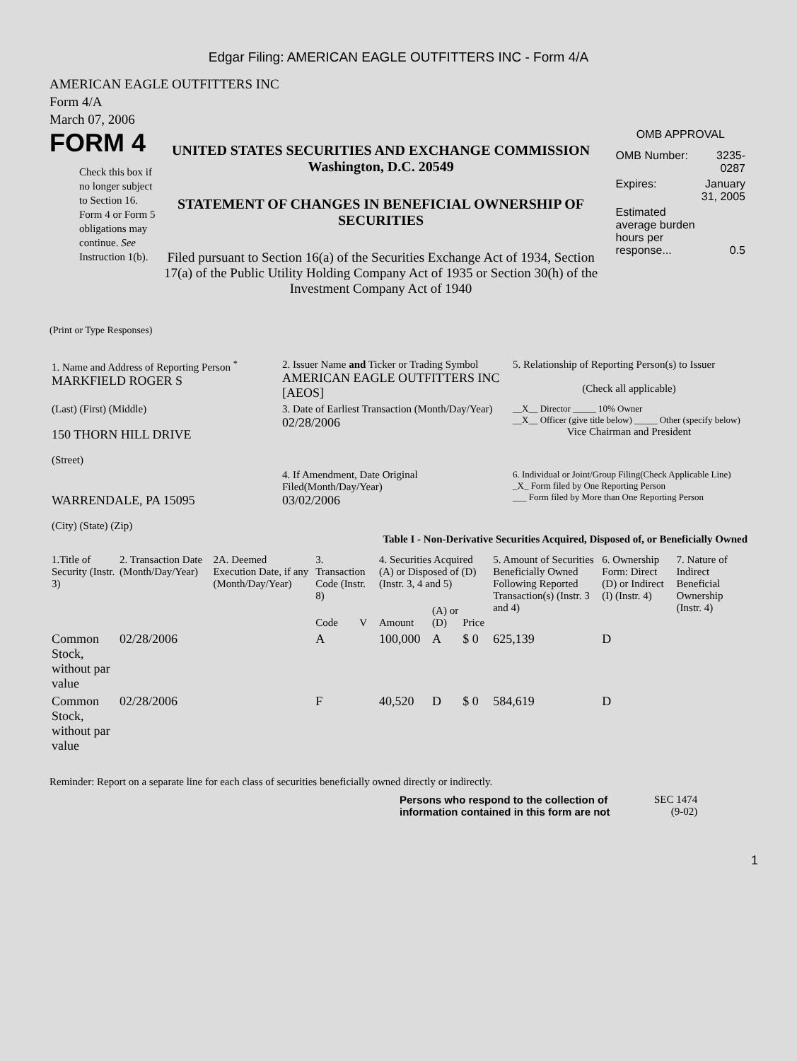Edgar Filing: AMERICAN EAGLE OUTFITTERS INC - Form 4/A
AMERICAN EAGLE OUTFITTERS INC
Form 4/A
March 07, 2006
FORM 4
Check this box if no longer subject to Section 16. Form 4 or Form 5 obligations may continue. See Instruction 1(b).
UNITED STATES SECURITIES AND EXCHANGE COMMISSION
Washington, D.C. 20549
STATEMENT OF CHANGES IN BENEFICIAL OWNERSHIP OF SECURITIES
Filed pursuant to Section 16(a) of the Securities Exchange Act of 1934, Section 17(a) of the Public Utility Holding Company Act of 1935 or Section 30(h) of the Investment Company Act of 1940
OMB APPROVAL
| OMB Number: | 3235-0287 |
| Expires: | January 31, 2005 |
| Estimated average burden hours per response... | 0.5 |
(Print or Type Responses)
| 1. Name and Address of Reporting Person <sup>*</sup> MARKFIELD ROGER S | 2. Issuer Name and Ticker or Trading Symbol AMERICAN EAGLE OUTFITTERS INC [AEOS] | 5. Relationship of Reporting Person(s) to Issuer (Check all applicable) |
| (Last) (First) (Middle) 150 THORN HILL DRIVE (Street) | 3. Date of Earliest Transaction (Month/Day/Year) 02/28/2006 | __X__ Director _____ 10% Owner __X__ Officer (give title below) _____ Other (specify below) Vice Chairman and President |
| WARRENDALE, PA 15095 (City) (State) (Zip) | 4. If Amendment, Date Original Filed(Month/Day/Year) 03/02/2006 | 6. Individual or Joint/Group Filing(Check Applicable Line) _X_ Form filed by One Reporting Person ___ Form filed by More than One Reporting Person |
Table I - Non-Derivative Securities Acquired, Disposed of, or Beneficially Owned
| 1.Title of Security (Instr. 3) | 2. Transaction Date (Month/Day/Year) | 2A. Deemed Execution Date, if any (Month/Day/Year) | 3. Transaction Code (Instr. 8) | | 4. Securities Acquired (A) or Disposed of (D) (Instr. 3, 4 and 5) | | | 5. Amount of Securities Beneficially Owned Following Reported Transaction(s) (Instr. 3 and 4) | 6. Ownership Form: Direct (D) or Indirect (I) (Instr. 4) | 7. Nature of Indirect Beneficial Ownership (Instr. 4) |
| --- | --- | --- | --- | --- | --- | --- | --- | --- | --- | --- |
| | | | Code | V | Amount | (A) or (D) | Price | | | |
| Common Stock, without par value | 02/28/2006 | | A | | 100,000 | A | $ 0 | 625,139 | D | |
| Common Stock, without par value | 02/28/2006 | | F | | 40,520 | D | $ 0 | 584,619 | D | |
Reminder: Report on a separate line for each class of securities beneficially owned directly or indirectly.
Persons who respond to the collection of information contained in this form are not
SEC 1474
(9-02)
1